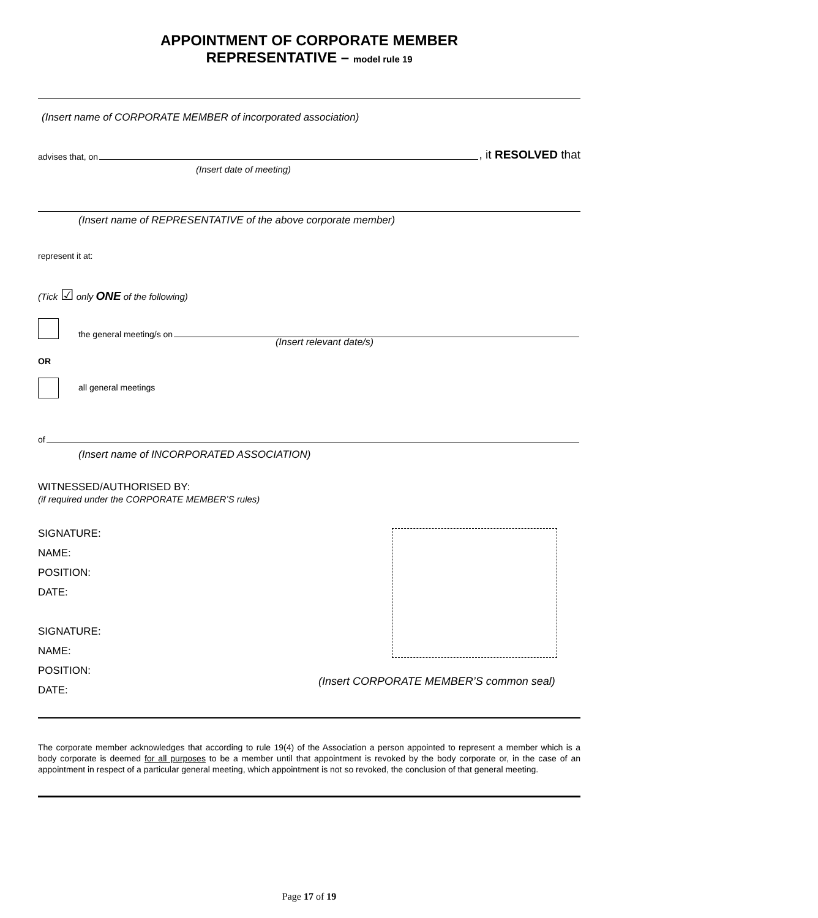APPOINTMENT OF CORPORATE MEMBER
REPRESENTATIVE – model rule 19
(Insert name of CORPORATE MEMBER of incorporated association)
advises that, on , it RESOLVED that
(Insert date of meeting)
(Insert name of REPRESENTATIVE of the above corporate member)
represent it at:
(Tick ☑ only ONE of the following)
the general meeting/s on
(Insert relevant date/s)
OR
all general meetings
of
(Insert name of INCORPORATED ASSOCIATION)
WITNESSED/AUTHORISED BY:
(if required under the CORPORATE MEMBER’S rules)
SIGNATURE:
NAME:
POSITION:
DATE:
SIGNATURE:
NAME:
POSITION:
DATE:
(Insert CORPORATE MEMBER’S common seal)
The corporate member acknowledges that according to rule 19(4) of the Association a person appointed to represent a member which is a body corporate is deemed for all purposes to be a member until that appointment is revoked by the body corporate or, in the case of an appointment in respect of a particular general meeting, which appointment is not so revoked, the conclusion of that general meeting.
Page 17 of 19